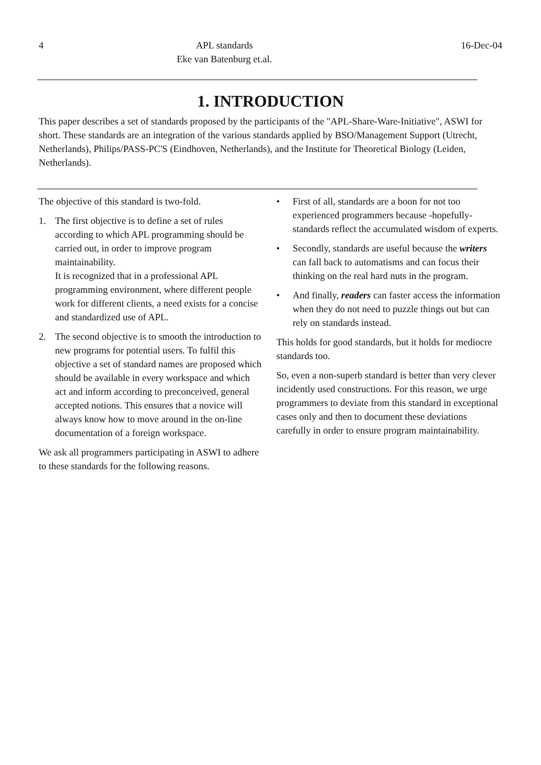4 APL standards
Eke van Batenburg et.al.
16-Dec-04
1. INTRODUCTION
This paper describes a set of standards proposed by the participants of the "APL-Share-Ware-Initiative", ASWI for short. These standards are an integration of the various standards applied by BSO/Management Support (Utrecht, Netherlands), Philips/PASS-PC'S (Eindhoven, Netherlands), and the Institute for Theoretical Biology (Leiden, Netherlands).
The objective of this standard is two-fold.
1. The first objective is to define a set of rules according to which APL programming should be carried out, in order to improve program maintainability.
It is recognized that in a professional APL programming environment, where different people work for different clients, a need exists for a concise and standardized use of APL.
2. The second objective is to smooth the introduction to new programs for potential users. To fulfil this objective a set of standard names are proposed which should be available in every workspace and which act and inform according to preconceived, general accepted notions. This ensures that a novice will always know how to move around in the on-line documentation of a foreign workspace.
We ask all programmers participating in ASWI to adhere to these standards for the following reasons.
• First of all, standards are a boon for not too experienced programmers because -hopefully- standards reflect the accumulated wisdom of experts.
• Secondly, standards are useful because the writers can fall back to automatisms and can focus their thinking on the real hard nuts in the program.
• And finally, readers can faster access the information when they do not need to puzzle things out but can rely on standards instead.
This holds for good standards, but it holds for mediocre standards too.
So, even a non-superb standard is better than very clever incidently used constructions. For this reason, we urge programmers to deviate from this standard in exceptional cases only and then to document these deviations carefully in order to ensure program maintainability.